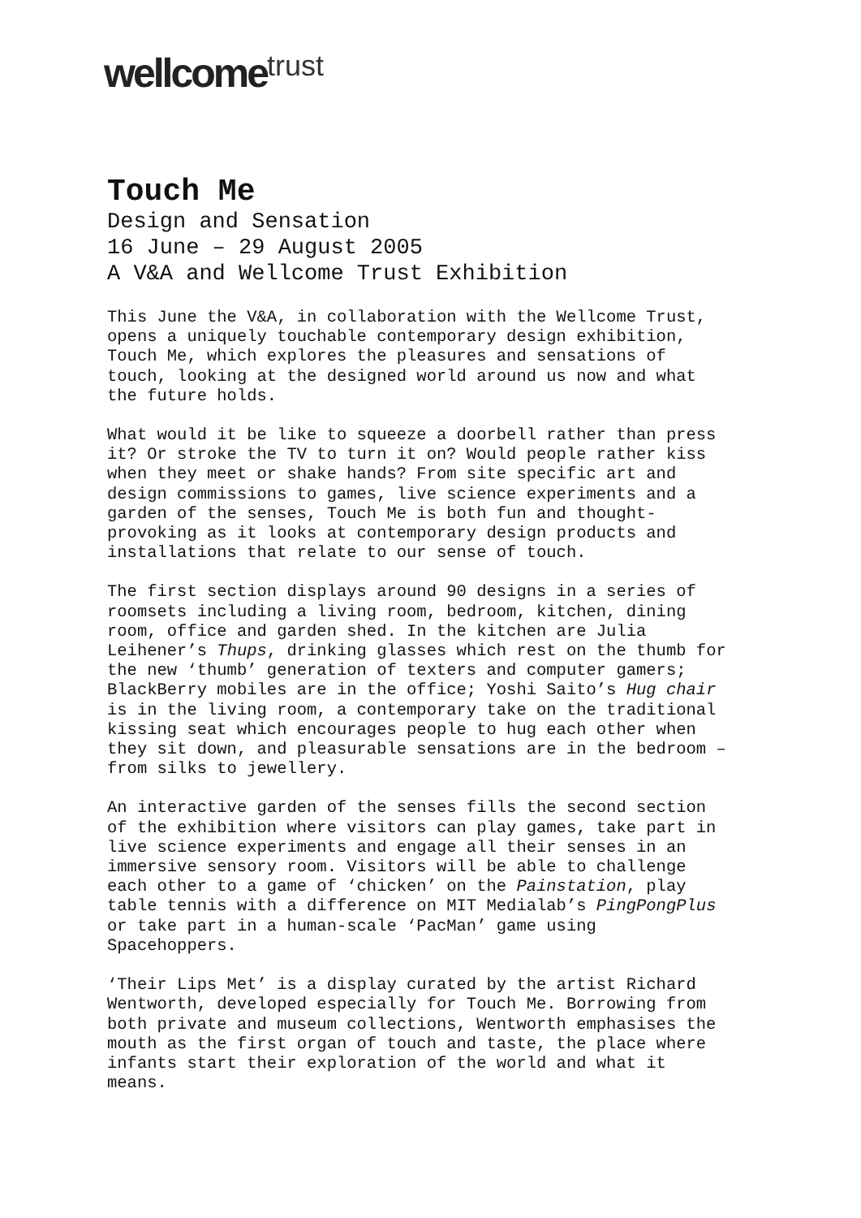wellcome trust
Touch Me
Design and Sensation
16 June – 29 August 2005
A V&A and Wellcome Trust Exhibition
This June the V&A, in collaboration with the Wellcome Trust, opens a uniquely touchable contemporary design exhibition, Touch Me, which explores the pleasures and sensations of touch, looking at the designed world around us now and what the future holds.
What would it be like to squeeze a doorbell rather than press it? Or stroke the TV to turn it on? Would people rather kiss when they meet or shake hands? From site specific art and design commissions to games, live science experiments and a garden of the senses, Touch Me is both fun and thought- provoking as it looks at contemporary design products and installations that relate to our sense of touch.
The first section displays around 90 designs in a series of roomsets including a living room, bedroom, kitchen, dining room, office and garden shed. In the kitchen are Julia Leihener’s Thups, drinking glasses which rest on the thumb for the new ‘thumb’ generation of texters and computer gamers; BlackBerry mobiles are in the office; Yoshi Saito’s Hug chair is in the living room, a contemporary take on the traditional kissing seat which encourages people to hug each other when they sit down, and pleasurable sensations are in the bedroom – from silks to jewellery.
An interactive garden of the senses fills the second section of the exhibition where visitors can play games, take part in live science experiments and engage all their senses in an immersive sensory room. Visitors will be able to challenge each other to a game of ‘chicken’ on the Painstation, play table tennis with a difference on MIT Medialab’s PingPongPlus or take part in a human-scale ‘PacMan’ game using Spacehoppers.
‘Their Lips Met’ is a display curated by the artist Richard Wentworth, developed especially for Touch Me. Borrowing from both private and museum collections, Wentworth emphasises the mouth as the first organ of touch and taste, the place where infants start their exploration of the world and what it means.